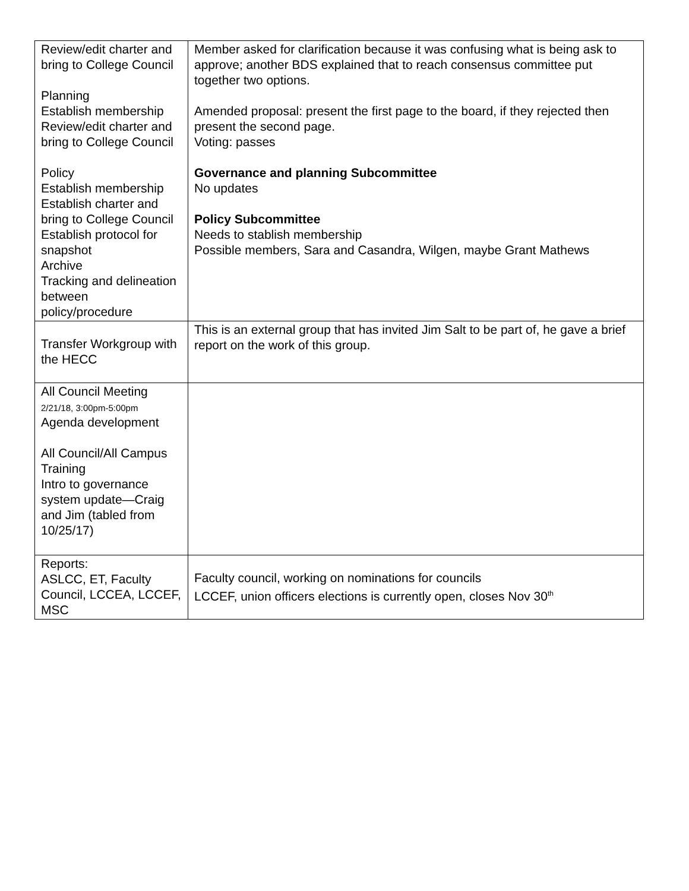| Review/edit charter and bring to College Council Planning Establish membership Review/edit charter and bring to College Council Policy Establish membership Establish charter and bring to College Council Establish protocol for snapshot Archive Tracking and delineation between policy/procedure | Member asked for clarification because it was confusing what is being ask to approve; another BDS explained that to reach consensus committee put together two options. Amended proposal: present the first page to the board, if they rejected then present the second page. Voting: passes Governance and planning Subcommittee No updates Policy Subcommittee Needs to stablish membership Possible members, Sara and Casandra, Wilgen, maybe Grant Mathews |
| Transfer Workgroup with the HECC | This is an external group that has invited Jim Salt to be part of, he gave a brief report on the work of this group. |
| All Council Meeting 2/21/18, 3:00pm-5:00pm Agenda development All Council/All Campus Training Intro to governance system update—Craig and Jim (tabled from 10/25/17) | |
| Reports: ASLCC, ET, Faculty Council, LCCEA, LCCEF, MSC | Faculty council, working on nominations for councils LCCEF, union officers elections is currently open, closes Nov 30<sup>th</sup> |